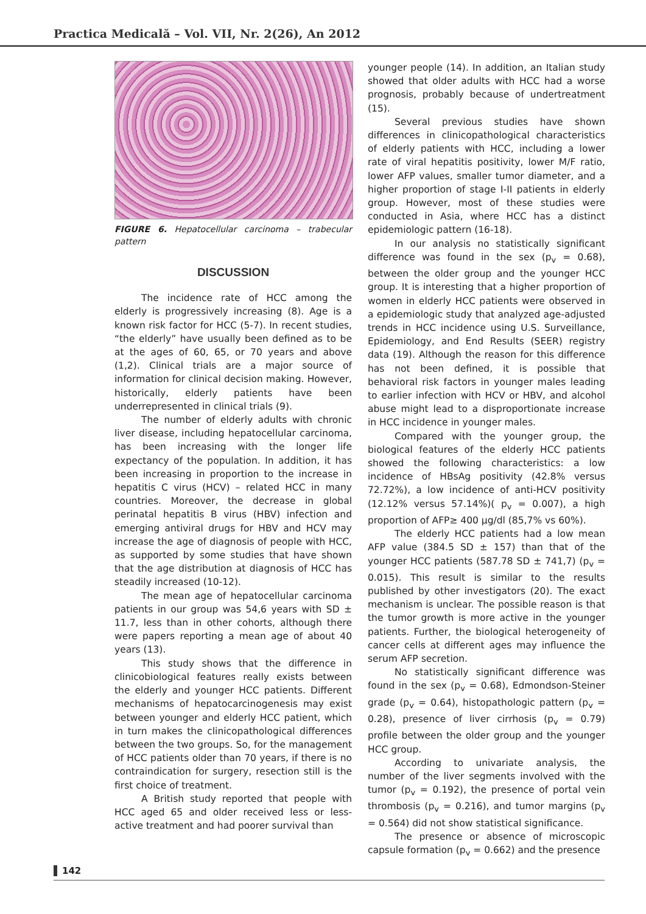Practica Medicală – Vol. VII, Nr. 2(26), An 2012
FIGURE 6. Hepatocellular carcinoma – trabecular pattern
DISCUSSION
The incidence rate of HCC among the elderly is progressively increasing (8). Age is a known risk factor for HCC (5-7). In recent studies, “the elderly” have usually been defined as to be at the ages of 60, 65, or 70 years and above (1,2). Clinical trials are a major source of information for clinical decision making. However, historically, elderly patients have been underrepresented in clinical trials (9).
The number of elderly adults with chronic liver disease, including hepatocellular carcinoma, has been increasing with the longer life expectancy of the population. In addition, it has been increasing in proportion to the increase in hepatitis C virus (HCV) – related HCC in many countries. Moreover, the decrease in global perinatal hepatitis B virus (HBV) infection and emerging antiviral drugs for HBV and HCV may increase the age of diagnosis of people with HCC, as supported by some studies that have shown that the age distribution at diagnosis of HCC has steadily increased (10-12).
The mean age of hepatocellular carcinoma patients in our group was 54,6 years with SD ± 11.7, less than in other cohorts, although there were papers reporting a mean age of about 40 years (13).
This study shows that the difference in clinicobiological features really exists between the elderly and younger HCC patients. Different mechanisms of hepatocarcinogenesis may exist between younger and elderly HCC patient, which in turn makes the clinicopathological differences between the two groups. So, for the management of HCC patients older than 70 years, if there is no contraindication for surgery, resection still is the first choice of treatment.
A British study reported that people with HCC aged 65 and older received less or less-active treatment and had poorer survival than
younger people (14). In addition, an Italian study showed that older adults with HCC had a worse prognosis, probably because of undertreatment (15).
Several previous studies have shown differences in clinicopathological characteristics of elderly patients with HCC, including a lower rate of viral hepatitis positivity, lower M/F ratio, lower AFP values, smaller tumor diameter, and a higher proportion of stage I-II patients in elderly group. However, most of these studies were conducted in Asia, where HCC has a distinct epidemiologic pattern (16-18).
In our analysis no statistically significant difference was found in the sex (p<sub>v</sub> = 0.68), between the older group and the younger HCC group. It is interesting that a higher proportion of women in elderly HCC patients were observed in a epidemiologic study that analyzed age-adjusted trends in HCC incidence using U.S. Surveillance, Epidemiology, and End Results (SEER) registry data (19). Although the reason for this difference has not been defined, it is possible that behavioral risk factors in younger males leading to earlier infection with HCV or HBV, and alcohol abuse might lead to a disproportionate increase in HCC incidence in younger males.
Compared with the younger group, the biological features of the elderly HCC patients showed the following characteristics: a low incidence of HBsAg positivity (42.8% versus 72.72%), a low incidence of anti-HCV positivity (12.12% versus 57.14%)( p<sub>v</sub> = 0.007), a high proportion of AFP≥ 400 μg/dl (85,7% vs 60%).
The elderly HCC patients had a low mean AFP value (384.5 SD ± 157) than that of the younger HCC patients (587.78 SD ± 741,7) (p<sub>v</sub> = 0.015). This result is similar to the results published by other investigators (20). The exact mechanism is unclear. The possible reason is that the tumor growth is more active in the younger patients. Further, the biological heterogeneity of cancer cells at different ages may influence the serum AFP secretion.
No statistically significant difference was found in the sex (p<sub>v</sub> = 0.68), Edmondson-Steiner grade (p<sub>v</sub> = 0.64), histopathologic pattern (p<sub>v</sub> = 0.28), presence of liver cirrhosis (p<sub>v</sub> = 0.79) profile between the older group and the younger HCC group.
According to univariate analysis, the number of the liver segments involved with the tumor (p<sub>v</sub> = 0.192), the presence of portal vein thrombosis (p<sub>v</sub> = 0.216), and tumor margins (p<sub>v</sub> = 0.564) did not show statistical significance.
The presence or absence of microscopic capsule formation (p<sub>v</sub> = 0.662) and the presence
142